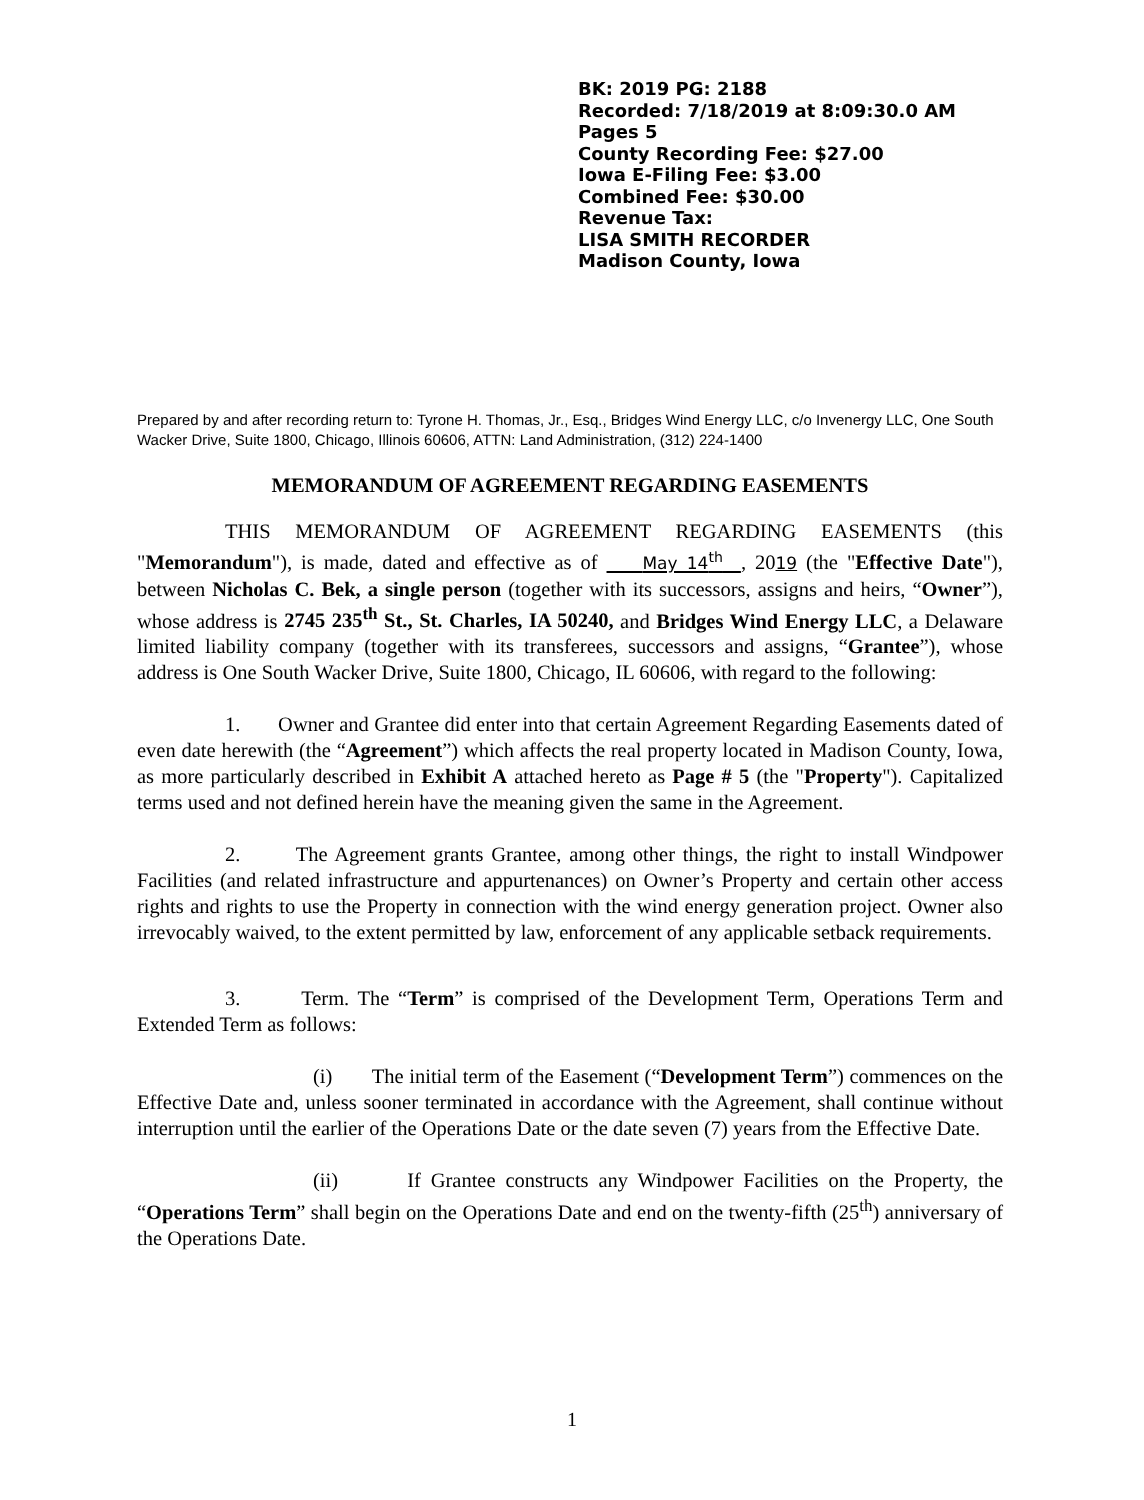BK: 2019 PG: 2188
Recorded: 7/18/2019 at 8:09:30.0 AM
Pages 5
County Recording Fee: $27.00
Iowa E-Filing Fee: $3.00
Combined Fee: $30.00
Revenue Tax:
LISA SMITH RECORDER
Madison County, Iowa
Prepared by and after recording return to: Tyrone H. Thomas, Jr., Esq., Bridges Wind Energy LLC, c/o Invenergy LLC, One South Wacker Drive, Suite 1800, Chicago, Illinois 60606, ATTN: Land Administration, (312) 224-1400
MEMORANDUM OF AGREEMENT REGARDING EASEMENTS
THIS MEMORANDUM OF AGREEMENT REGARDING EASEMENTS (this "Memorandum"), is made, dated and effective as of May 14<sup>th</sup> , 2019 (the "Effective Date"), between Nicholas C. Bek, a single person (together with its successors, assigns and heirs, “Owner”), whose address is 2745 235<sup>th</sup> St., St. Charles, IA 50240, and Bridges Wind Energy LLC, a Delaware limited liability company (together with its transferees, successors and assigns, “Grantee”), whose address is One South Wacker Drive, Suite 1800, Chicago, IL 60606, with regard to the following:
1. Owner and Grantee did enter into that certain Agreement Regarding Easements dated of even date herewith (the “Agreement”) which affects the real property located in Madison County, Iowa, as more particularly described in Exhibit A attached hereto as Page # 5 (the "Property"). Capitalized terms used and not defined herein have the meaning given the same in the Agreement.
2. The Agreement grants Grantee, among other things, the right to install Windpower Facilities (and related infrastructure and appurtenances) on Owner’s Property and certain other access rights and rights to use the Property in connection with the wind energy generation project. Owner also irrevocably waived, to the extent permitted by law, enforcement of any applicable setback requirements.
3. Term. The “Term” is comprised of the Development Term, Operations Term and Extended Term as follows:
(i) The initial term of the Easement (“Development Term”) commences on the Effective Date and, unless sooner terminated in accordance with the Agreement, shall continue without interruption until the earlier of the Operations Date or the date seven (7) years from the Effective Date.
(ii) If Grantee constructs any Windpower Facilities on the Property, the “Operations Term” shall begin on the Operations Date and end on the twenty-fifth (25<sup>th</sup>) anniversary of the Operations Date.
1